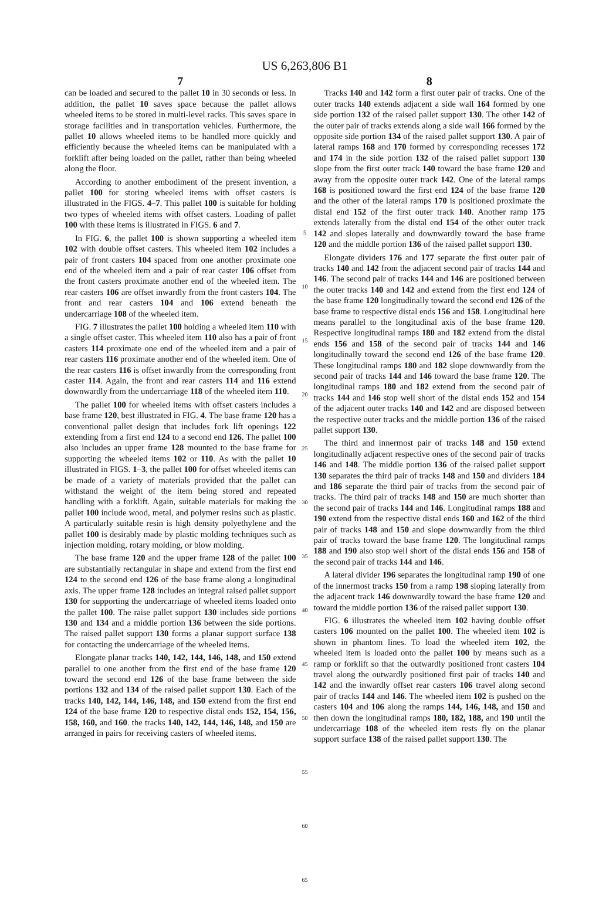US 6,263,806 B1
7
can be loaded and secured to the pallet 10 in 30 seconds or less. In addition, the pallet 10 saves space because the pallet allows wheeled items to be stored in multi-level racks. This saves space in storage facilities and in transportation vehicles. Furthermore, the pallet 10 allows wheeled items to be handled more quickly and efficiently because the wheeled items can be manipulated with a forklift after being loaded on the pallet, rather than being wheeled along the floor.
According to another embodiment of the present invention, a pallet 100 for storing wheeled items with offset casters is illustrated in the FIGS. 4–7. This pallet 100 is suitable for holding two types of wheeled items with offset casters. Loading of pallet 100 with these items is illustrated in FIGS. 6 and 7.
In FIG. 6, the pallet 100 is shown supporting a wheeled item 102 with double offset casters. This wheeled item 102 includes a pair of front casters 104 spaced from one another proximate one end of the wheeled item and a pair of rear caster 106 offset from the front casters proximate another end of the wheeled item. The rear casters 106 are offset inwardly from the front casters 104. The front and rear casters 104 and 106 extend beneath the undercarriage 108 of the wheeled item.
FIG. 7 illustrates the pallet 100 holding a wheeled item 110 with a single offset caster. This wheeled item 110 also has a pair of front casters 114 proximate one end of the wheeled item and a pair of rear casters 116 proximate another end of the wheeled item. One of the rear casters 116 is offset inwardly from the corresponding front caster 114. Again, the front and rear casters 114 and 116 extend downwardly from the undercarriage 118 of the wheeled item 110.
The pallet 100 for wheeled items with offset casters includes a base frame 120, best illustrated in FIG. 4. The base frame 120 has a conventional pallet design that includes fork lift openings 122 extending from a first end 124 to a second end 126. The pallet 100 also includes an upper frame 128 mounted to the base frame for supporting the wheeled items 102 or 110. As with the pallet 10 illustrated in FIGS. 1–3, the pallet 100 for offset wheeled items can be made of a variety of materials provided that the pallet can withstand the weight of the item being stored and repeated handling with a forklift. Again, suitable materials for making the pallet 100 include wood, metal, and polymer resins such as plastic. A particularly suitable resin is high density polyethylene and the pallet 100 is desirably made by plastic molding techniques such as injection molding, rotary molding, or blow molding.
The base frame 120 and the upper frame 128 of the pallet 100 are substantially rectangular in shape and extend from the first end 124 to the second end 126 of the base frame along a longitudinal axis. The upper frame 128 includes an integral raised pallet support 130 for supporting the undercarriage of wheeled items loaded onto the pallet 100. The raise pallet support 130 includes side portions 130 and 134 and a middle portion 136 between the side portions. The raised pallet support 130 forms a planar support surface 138 for contacting the undercarriage of the wheeled items.
Elongate planar tracks 140, 142, 144, 146, 148, and 150 extend parallel to one another from the first end of the base frame 120 toward the second end 126 of the base frame between the side portions 132 and 134 of the raised pallet support 130. Each of the tracks 140, 142, 144, 146, 148, and 150 extend from the first end 124 of the base frame 120 to respective distal ends 152, 154, 156, 158, 160, and 160. the tracks 140, 142, 144, 146, 148, and 150 are arranged in pairs for receiving casters of wheeled items.
5
10
15
20
25
30
35
40
45
50
55
60
65
8
Tracks 140 and 142 form a first outer pair of tracks. One of the outer tracks 140 extends adjacent a side wall 164 formed by one side portion 132 of the raised pallet support 130. The other 142 of the outer pair of tracks extends along a side wall 166 formed by the opposite side portion 134 of the raised pallet support 130. A pair of lateral ramps 168 and 170 formed by corresponding recesses 172 and 174 in the side portion 132 of the raised pallet support 130 slope from the first outer track 140 toward the base frame 120 and away from the opposite outer track 142. One of the lateral ramps 168 is positioned toward the first end 124 of the base frame 120 and the other of the lateral ramps 170 is positioned proximate the distal end 152 of the first outer track 140. Another ramp 175 extends laterally from the distal end 154 of the other outer track 142 and slopes laterally and downwardly toward the base frame 120 and the middle portion 136 of the raised pallet support 130.
Elongate dividers 176 and 177 separate the first outer pair of tracks 140 and 142 from the adjacent second pair of tracks 144 and 146. The second pair of tracks 144 and 146 are positioned between the outer tracks 140 and 142 and extend from the first end 124 of the base frame 120 longitudinally toward the second end 126 of the base frame to respective distal ends 156 and 158. Longitudinal here means parallel to the longitudinal axis of the base frame 120. Respective longitudinal ramps 180 and 182 extend from the distal ends 156 and 158 of the second pair of tracks 144 and 146 longitudinally toward the second end 126 of the base frame 120. These longitudinal ramps 180 and 182 slope downwardly from the second pair of tracks 144 and 146 toward the base frame 120. The longitudinal ramps 180 and 182 extend from the second pair of tracks 144 and 146 stop well short of the distal ends 152 and 154 of the adjacent outer tracks 140 and 142 and are disposed between the respective outer tracks and the middle portion 136 of the raised pallet support 130.
The third and innermost pair of tracks 148 and 150 extend longitudinally adjacent respective ones of the second pair of tracks 146 and 148. The middle portion 136 of the raised pallet support 130 separates the third pair of tracks 148 and 150 and dividers 184 and 186 separate the third pair of tracks from the second pair of tracks. The third pair of tracks 148 and 150 are much shorter than the second pair of tracks 144 and 146. Longitudinal ramps 188 and 190 extend from the respective distal ends 160 and 162 of the third pair of tracks 148 and 150 and slope downwardly from the third pair of tracks toward the base frame 120. The longitudinal ramps 188 and 190 also stop well short of the distal ends 156 and 158 of the second pair of tracks 144 and 146.
A lateral divider 196 separates the longitudinal ramp 190 of one of the innermost tracks 150 from a ramp 198 sloping laterally from the adjacent track 146 downwardly toward the base frame 120 and toward the middle portion 136 of the raised pallet support 130.
FIG. 6 illustrates the wheeled item 102 having double offset casters 106 mounted on the pallet 100. The wheeled item 102 is shown in phantom lines. To load the wheeled item 102, the wheeled item is loaded onto the pallet 100 by means such as a ramp or forklift so that the outwardly positioned front casters 104 travel along the outwardly positioned first pair of tracks 140 and 142 and the inwardly offset rear casters 106 travel along second pair of tracks 144 and 146. The wheeled item 102 is pushed on the casters 104 and 106 along the ramps 144, 146, 148, and 150 and then down the longitudinal ramps 180, 182, 188, and 190 until the undercarriage 108 of the wheeled item rests fly on the planar support surface 138 of the raised pallet support 130. The